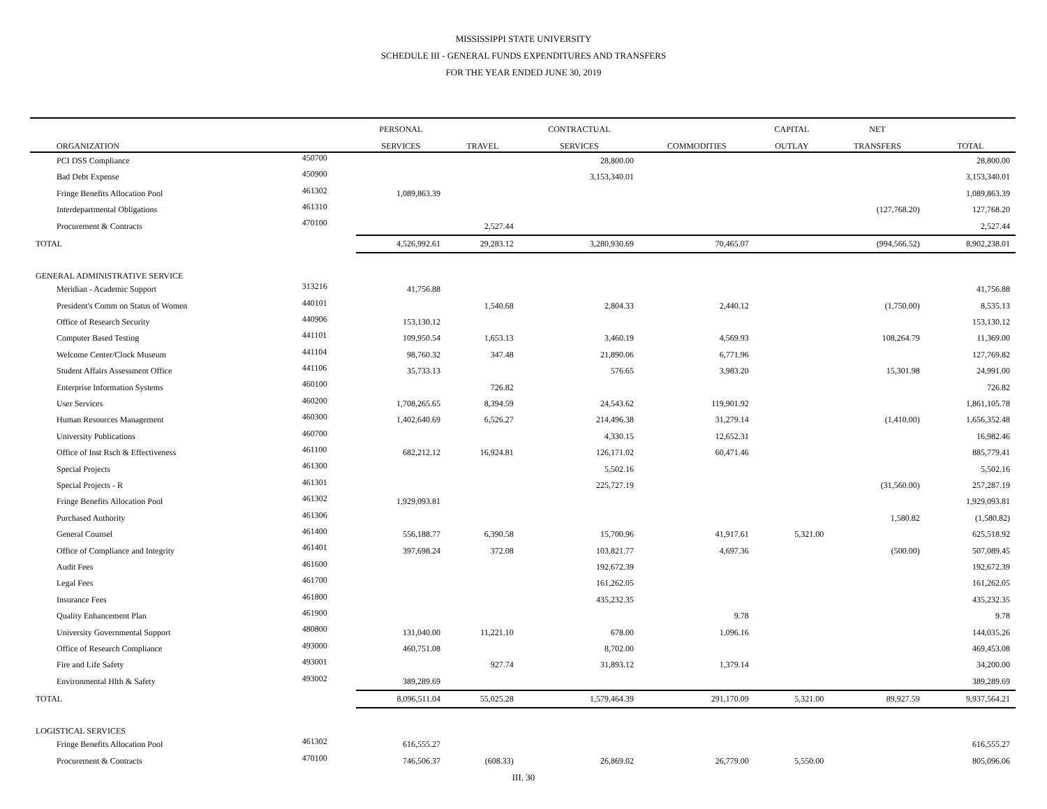MISSISSIPPI STATE UNIVERSITY
SCHEDULE III - GENERAL FUNDS EXPENDITURES AND TRANSFERS
FOR THE YEAR ENDED JUNE 30, 2019
| | | PERSONAL | | CONTRACTUAL | | CAPITAL | NET | |
| --- | --- | --- | --- | --- | --- | --- | --- | --- |
| ORGANIZATION | | SERVICES | TRAVEL | SERVICES | COMMODITIES | OUTLAY | TRANSFERS | TOTAL |
| PCI DSS Compliance | 450700 | | | 28,800.00 | | | | 28,800.00 |
| Bad Debt Expense | 450900 | | | 3,153,340.01 | | | | 3,153,340.01 |
| Fringe Benefits Allocation Pool | 461302 | 1,089,863.39 | | | | | | 1,089,863.39 |
| Interdepartmental Obligations | 461310 | | | | | | (127,768.20) | 127,768.20 |
| Procurement & Contracts | 470100 | | 2,527.44 | | | | | 2,527.44 |
| TOTAL | | 4,526,992.61 | 29,283.12 | 3,280,930.69 | 70,465.07 | | (994,566.52) | 8,902,238.01 |
| GENERAL ADMINISTRATIVE SERVICE | | | | | | | | |
| Meridian - Academic Support | 313216 | 41,756.88 | | | | | | 41,756.88 |
| President's Comm on Status of Women | 440101 | | 1,540.68 | 2,804.33 | 2,440.12 | | (1,750.00) | 8,535.13 |
| Office of Research Security | 440906 | 153,130.12 | | | | | | 153,130.12 |
| Computer Based Testing | 441101 | 109,950.54 | 1,653.13 | 3,460.19 | 4,569.93 | | 108,264.79 | 11,369.00 |
| Welcome Center/Clock Museum | 441104 | 98,760.32 | 347.48 | 21,890.06 | 6,771.96 | | | 127,769.82 |
| Student Affairs Assessment Office | 441106 | 35,733.13 | | 576.65 | 3,983.20 | | 15,301.98 | 24,991.00 |
| Enterprise Information Systems | 460100 | | 726.82 | | | | | 726.82 |
| User Services | 460200 | 1,708,265.65 | 8,394.59 | 24,543.62 | 119,901.92 | | | 1,861,105.78 |
| Human Resources Management | 460300 | 1,402,640.69 | 6,526.27 | 214,496.38 | 31,279.14 | | (1,410.00) | 1,656,352.48 |
| University Publications | 460700 | | | 4,330.15 | 12,652.31 | | | 16,982.46 |
| Office of Inst Rsch & Effectiveness | 461100 | 682,212.12 | 16,924.81 | 126,171.02 | 60,471.46 | | | 885,779.41 |
| Special Projects | 461300 | | | 5,502.16 | | | | 5,502.16 |
| Special Projects - R | 461301 | | | 225,727.19 | | | (31,560.00) | 257,287.19 |
| Fringe Benefits Allocation Pool | 461302 | 1,929,093.81 | | | | | | 1,929,093.81 |
| Purchased Authority | 461306 | | | | | | 1,580.82 | (1,580.82) |
| General Counsel | 461400 | 556,188.77 | 6,390.58 | 15,700.96 | 41,917.61 | 5,321.00 | | 625,518.92 |
| Office of Compliance and Integrity | 461401 | 397,698.24 | 372.08 | 103,821.77 | 4,697.36 | | (500.00) | 507,089.45 |
| Audit Fees | 461600 | | | 192,672.39 | | | | 192,672.39 |
| Legal Fees | 461700 | | | 161,262.05 | | | | 161,262.05 |
| Insurance Fees | 461800 | | | 435,232.35 | | | | 435,232.35 |
| Quality Enhancement Plan | 461900 | | | | 9.78 | | | 9.78 |
| University Governmental Support | 480800 | 131,040.00 | 11,221.10 | 678.00 | 1,096.16 | | | 144,035.26 |
| Office of Research Compliance | 493000 | 460,751.08 | | 8,702.00 | | | | 469,453.08 |
| Fire and Life Safety | 493001 | | 927.74 | 31,893.12 | 1,379.14 | | | 34,200.00 |
| Environmental Hlth & Safety | 493002 | 389,289.69 | | | | | | 389,289.69 |
| TOTAL | | 8,096,511.04 | 55,025.28 | 1,579,464.39 | 291,170.09 | 5,321.00 | 89,927.59 | 9,937,564.21 |
| LOGISTICAL SERVICES | | | | | | | | |
| Fringe Benefits Allocation Pool | 461302 | 616,555.27 | | | | | | 616,555.27 |
| Procurement & Contracts | 470100 | 746,506.37 | (608.33) | 26,869.02 | 26,779.00 | 5,550.00 | | 805,096.06 |
III. 30